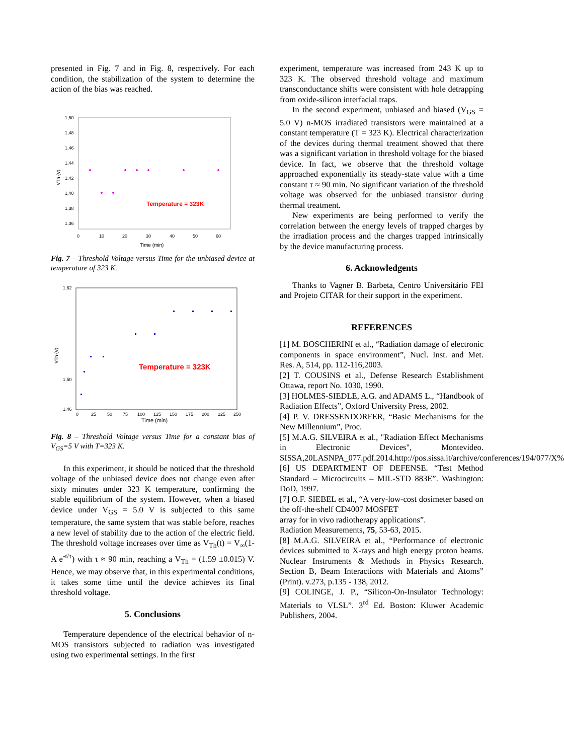presented in Fig. 7 and in Fig. 8, respectively. For each condition, the stabilization of the system to determine the action of the bias was reached.
1,50
1,48
1,46
1,44
1,42
1,40
1,38
1,36
0
10
20
30
40
50
60
Time (min)
VTh (V)
Temperature = 323K
Fig. 7 – Threshold Voltage versus Time for the unbiased device at temperature of 323 K.
1,62
1,50
1,46
0
25
50
75
100
125
150
175
200
225
250
Time (min)
VTh (V)
Temperature = 323K
Fig. 8 – Threshold Voltage versus Time for a constant bias of V<sub>GS</sub>=5 V with T=323 K.
In this experiment, it should be noticed that the threshold voltage of the unbiased device does not change even after sixty minutes under 323 K temperature, confirming the stable equilibrium of the system. However, when a biased device under V<sub>GS</sub> = 5.0 V is subjected to this same temperature, the same system that was stable before, reaches a new level of stability due to the action of the electric field. The threshold voltage increases over time as V<sub>Th</sub>(t) = V<sub>∞</sub>(1-A e<sup>-t/τ</sup>) with τ ≈ 90 min, reaching a V<sub>Th</sub> = (1.59 ±0.015) V. Hence, we may observe that, in this experimental conditions, it takes some time until the device achieves its final threshold voltage.
5. Conclusions
Temperature dependence of the electrical behavior of n-MOS transistors subjected to radiation was investigated using two experimental settings. In the first
experiment, temperature was increased from 243 K up to 323 K. The observed threshold voltage and maximum transconductance shifts were consistent with hole detrapping from oxide-silicon interfacial traps.
In the second experiment, unbiased and biased (V<sub>GS</sub> = 5.0 V) n-MOS irradiated transistors were maintained at a constant temperature (T = 323 K). Electrical characterization of the devices during thermal treatment showed that there was a significant variation in threshold voltage for the biased device. In fact, we observe that the threshold voltage approached exponentially its steady-state value with a time constant τ ≈ 90 min. No significant variation of the threshold voltage was observed for the unbiased transistor during thermal treatment.
New experiments are being performed to verify the correlation between the energy levels of trapped charges by the irradiation process and the charges trapped intrinsically by the device manufacturing process.
6. Acknowledgents
Thanks to Vagner B. Barbeta, Centro Universitário FEI and Projeto CITAR for their support in the experiment.
REFERENCES
[1] M. BOSCHERINI et al., “Radiation damage of electronic components in space environment”, Nucl. Inst. and Met. Res. A, 514, pp. 112-116,2003.
[2] T. COUSINS et al., Defense Research Establishment Ottawa, report No. 1030, 1990.
[3] HOLMES-SIEDLE, A.G. and ADAMS L., “Handbook of Radiation Effects”, Oxford University Press, 2002.
[4] P. V. DRESSENDORFER, “Basic Mechanisms for the New Millennium”, Proc.
[5] M.A.G. SILVEIRA et al., "Radiation Effect Mechanisms in Electronic Devices", Montevideo. SISSA,20LASNPA_077.pdf.2014.http://pos.sissa.it/archive/conferences/194/077/X%
[6] US DEPARTMENT OF DEFENSE. “Test Method Standard – Microcircuits – MIL-STD 883E”. Washington: DoD, 1997.
[7] O.F. SIEBEL et al., “A very-low-cost dosimeter based on the off-the-shelf CD4007 MOSFET
array for in vivo radiotherapy applications”.
Radiation Measurements, 75, 53-63, 2015.
[8] M.A.G. SILVEIRA et al., “Performance of electronic devices submitted to X-rays and high energy proton beams. Nuclear Instruments & Methods in Physics Research. Section B, Beam Interactions with Materials and Atoms” (Print). v.273, p.135 - 138, 2012.
[9] COLINGE, J. P., “Silicon-On-Insulator Technology: Materials to VLSL”. 3<sup>rd</sup> Ed. Boston: Kluwer Academic Publishers, 2004.